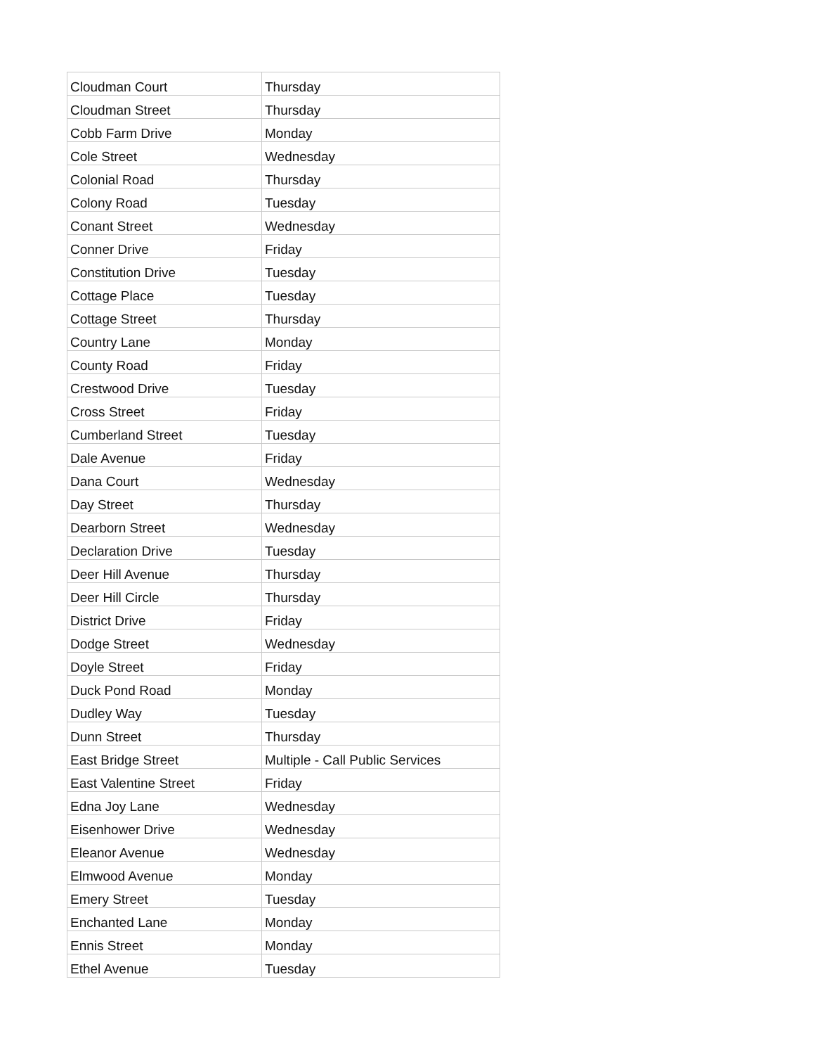| Cloudman Court | Thursday |
| Cloudman Street | Thursday |
| Cobb Farm Drive | Monday |
| Cole Street | Wednesday |
| Colonial Road | Thursday |
| Colony Road | Tuesday |
| Conant Street | Wednesday |
| Conner Drive | Friday |
| Constitution Drive | Tuesday |
| Cottage Place | Tuesday |
| Cottage Street | Thursday |
| Country Lane | Monday |
| County Road | Friday |
| Crestwood Drive | Tuesday |
| Cross Street | Friday |
| Cumberland Street | Tuesday |
| Dale Avenue | Friday |
| Dana Court | Wednesday |
| Day Street | Thursday |
| Dearborn Street | Wednesday |
| Declaration Drive | Tuesday |
| Deer Hill Avenue | Thursday |
| Deer Hill Circle | Thursday |
| District Drive | Friday |
| Dodge Street | Wednesday |
| Doyle Street | Friday |
| Duck Pond Road | Monday |
| Dudley Way | Tuesday |
| Dunn Street | Thursday |
| East Bridge Street | Multiple - Call Public Services |
| East Valentine Street | Friday |
| Edna Joy Lane | Wednesday |
| Eisenhower Drive | Wednesday |
| Eleanor Avenue | Wednesday |
| Elmwood Avenue | Monday |
| Emery Street | Tuesday |
| Enchanted Lane | Monday |
| Ennis Street | Monday |
| Ethel Avenue | Tuesday |